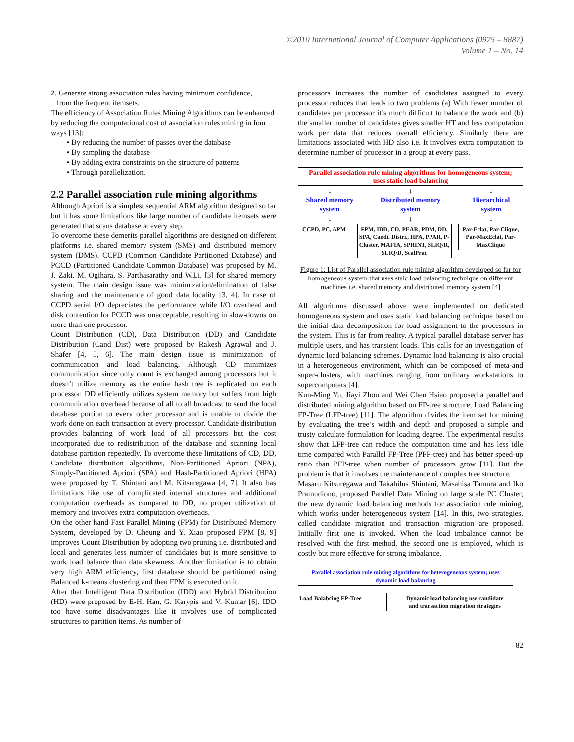©2010 International Journal of Computer Applications (0975 – 8887)
Volume 1 – No. 14
2. Generate strong association rules having minimum confidence,
from the frequent itemsets.
The efficiency of Association Rules Mining Algorithms can be enhanced by reducing the computational cost of association rules mining in four ways [13]:
• By reducing the number of passes over the database
• By sampling the database
• By adding extra constraints on the structure of patterns
• Through parallelization.
2.2 Parallel association rule mining algorithms
Although Apriori is a simplest sequential ARM algorithm designed so far but it has some limitations like large number of candidate itemsets were generated that scans database at every step.
To overcome these demerits parallel algorithms are designed on different platforms i.e. shared memory system (SMS) and distributed memory system (DMS). CCPD (Common Candidate Partitioned Database) and PCCD (Partitioned Candidate Common Database) was proposed by M. J. Zaki, M. Ogihara, S. Parthasarathy and W.Li. [3] for shared memory system. The main design issue was minimization/elimination of false sharing and the maintenance of good data locality [3, 4]. In case of CCPD serial I/O depreciates the performance while I/O overhead and disk contention for PCCD was unacceptable, resulting in slow-downs on more than one processor.
Count Distribution (CD), Data Distribution (DD) and Candidate Distribution (Cand Dist) were proposed by Rakesh Agrawal and J. Shafer [4, 5, 6]. The main design issue is minimization of communication and load balancing. Although CD minimizes communication since only count is exchanged among processors but it doesn’t utilize memory as the entire hash tree is replicated on each processor. DD efficiently utilizes system memory but suffers from high communication overhead because of all to all broadcast to send the local database portion to every other processor and is unable to divide the work done on each transaction at every processor. Candidate distribution provides balancing of work load of all processors but the cost incorporated due to redistribution of the database and scanning local database partition repeatedly. To overcome these limitations of CD, DD, Candidate distribution algorithms, Non-Partitioned Apriori (NPA), Simply-Partitioned Apriori (SPA) and Hash-Partitioned Apriori (HPA) were proposed by T. Shintani and M. Kitsuregawa [4, 7]. It also has limitations like use of complicated internal structures and additional computation overheads as compared to DD, no proper utilization of memory and involves extra computation overheads.
On the other hand Fast Parallel Mining (FPM) for Distributed Memory System, developed by D. Cheung and Y. Xiao proposed FPM [8, 9] improves Count Distribution by adopting two pruning i.e. distributed and local and generates less number of candidates but is more sensitive to work load balance than data skewness. Another limitation is to obtain very high ARM efficiency, first database should be partitioned using Balanced k-means clustering and then FPM is executed on it.
After that Intelligent Data Distribution (IDD) and Hybrid Distribution (HD) were proposed by E-H. Han, G. Karypis and V. Kumar [6]. IDD too have some disadvantages like it involves use of complicated structures to partition items. As number of
processors increases the number of candidates assigned to every processor reduces that leads to two problems (a) With fewer number of candidates per processor it’s much difficult to balance the work and (b) the smaller number of candidates gives smaller HT and less computation work per data that reduces overall efficiency. Similarly there are limitations associated with HD also i.e. It involves extra computation to determine number of processor in a group at every pass.
Parallel association rule mining algorithms for homogeneous system;
uses static load balancing
↓ ↓ ↓
Shared memory
system
Distributed memory
system
Hierarchical
system
↓ ↓ ↓
CCPD, PC, APM FPM, IDD, CD, PEAR, PDM, DD, SPA, Candi. Distri., HPA, PPAR, P-Cluster, MAFIA, SPRINT, SLIQ/R, SLIQ/D, ScalPrac
Par-Eclat, Par-Clique, Par-MaxEclat, Par-MaxClique
Figure 1: List of Parallel association rule mining algorithm developed so far for homogeneous system that uses staic load balancing technique on different machines i.e. shared memory and distributed memory system [4]
All algorithms discussed above were implemented on dedicated homogeneous system and uses static load balancing technique based on the initial data decomposition for load assignment to the processors in the system. This is far from reality. A typical parallel database server has multiple users, and has transient loads. This calls for an investigation of dynamic load balancing schemes. Dynamic load balancing is also crucial in a heterogeneous environment, which can be composed of meta-and super-clusters, with machines ranging from ordinary workstations to supercomputers [4].
Kun-Ming Yu, Jiayi Zhou and Wei Chen Hsiao proposed a parallel and distributed mining algorithm based on FP-tree structure, Load Balancing FP-Tree (LFP-tree) [11]. The algorithm divides the item set for mining by evaluating the tree’s width and depth and proposed a simple and trusty calculate formulation for loading degree. The experimental results show that LFP-tree can reduce the computation time and has less idle time compared with Parallel FP-Tree (PFP-tree) and has better speed-up ratio than PFP-tree when number of processors grow [11]. But the problem is that it involves the maintenance of complex tree structure.
Masaru Kitsuregawa and Takahilus Shintani, Masahisa Tamura and Iko Pramudiono, proposed Parallel Data Mining on large scale PC Cluster, the new dynamic load balancing methods for association rule mining, which works under heterogeneous system [14]. In this, two strategies, called candidate migration and transaction migration are proposed. Initially first one is invoked. When the load imbalance cannot be resolved with the first method, the second one is employed, which is costly but more effective for strong imbalance.
Parallel association rule mining algorithms for heterogeneous system; uses
dynamic load balancing
Load Balabcing FP-Tree Dynamic load balancing use candidate
and transaction migration strategies
82